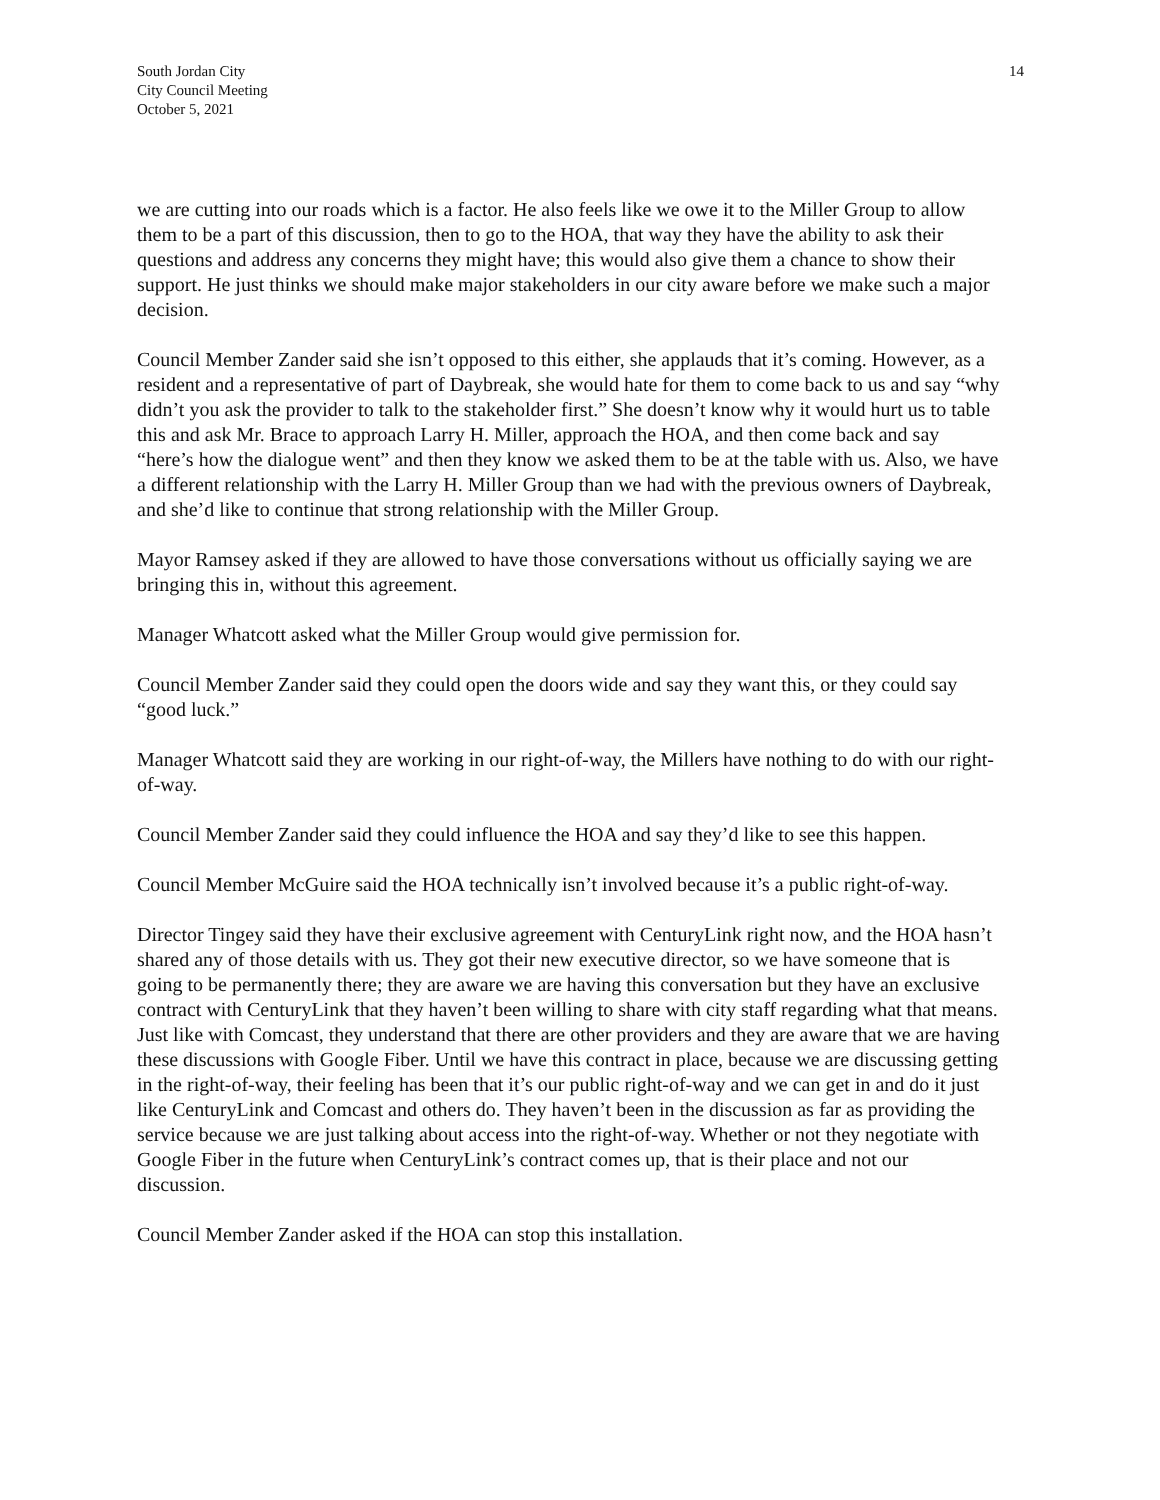South Jordan City
City Council Meeting
October 5, 2021
14
we are cutting into our roads which is a factor. He also feels like we owe it to the Miller Group to allow them to be a part of this discussion, then to go to the HOA, that way they have the ability to ask their questions and address any concerns they might have; this would also give them a chance to show their support. He just thinks we should make major stakeholders in our city aware before we make such a major decision.
Council Member Zander said she isn’t opposed to this either, she applauds that it’s coming. However, as a resident and a representative of part of Daybreak, she would hate for them to come back to us and say “why didn’t you ask the provider to talk to the stakeholder first.” She doesn’t know why it would hurt us to table this and ask Mr. Brace to approach Larry H. Miller, approach the HOA, and then come back and say “here’s how the dialogue went” and then they know we asked them to be at the table with us. Also, we have a different relationship with the Larry H. Miller Group than we had with the previous owners of Daybreak, and she’d like to continue that strong relationship with the Miller Group.
Mayor Ramsey asked if they are allowed to have those conversations without us officially saying we are bringing this in, without this agreement.
Manager Whatcott asked what the Miller Group would give permission for.
Council Member Zander said they could open the doors wide and say they want this, or they could say “good luck.”
Manager Whatcott said they are working in our right-of-way, the Millers have nothing to do with our right-of-way.
Council Member Zander said they could influence the HOA and say they’d like to see this happen.
Council Member McGuire said the HOA technically isn’t involved because it’s a public right-of-way.
Director Tingey said they have their exclusive agreement with CenturyLink right now, and the HOA hasn’t shared any of those details with us. They got their new executive director, so we have someone that is going to be permanently there; they are aware we are having this conversation but they have an exclusive contract with CenturyLink that they haven’t been willing to share with city staff regarding what that means. Just like with Comcast, they understand that there are other providers and they are aware that we are having these discussions with Google Fiber. Until we have this contract in place, because we are discussing getting in the right-of-way, their feeling has been that it’s our public right-of-way and we can get in and do it just like CenturyLink and Comcast and others do. They haven’t been in the discussion as far as providing the service because we are just talking about access into the right-of-way. Whether or not they negotiate with Google Fiber in the future when CenturyLink’s contract comes up, that is their place and not our discussion.
Council Member Zander asked if the HOA can stop this installation.